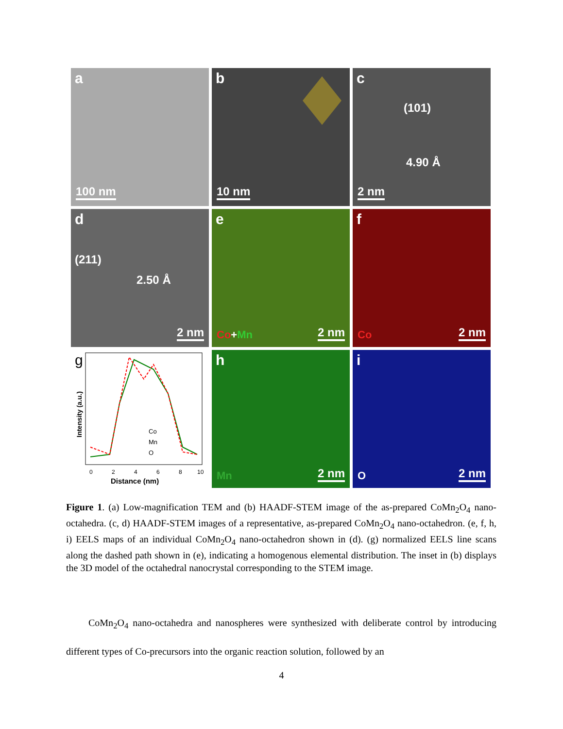a
100 nm
b
10 nm
c
(101)
4.90 Å
2 nm
d
(211)
2.50 Å
2 nm
e
Co+Mn 2 nm
f
Co 2 nm
g
Co
Mn
O
0
2
4
6
8
10
Distance (nm)
Intensity (a.u.)
h
Mn 2 nm
i
O 2 nm
Figure 1. (a) Low-magnification TEM and (b) HAADF-STEM image of the as-prepared CoMn<sub>2</sub>O<sub>4</sub> nano-octahedra. (c, d) HAADF-STEM images of a representative, as-prepared CoMn<sub>2</sub>O<sub>4</sub> nano-octahedron. (e, f, h, i) EELS maps of an individual CoMn<sub>2</sub>O<sub>4</sub> nano-octahedron shown in (d). (g) normalized EELS line scans along the dashed path shown in (e), indicating a homogenous elemental distribution. The inset in (b) displays the 3D model of the octahedral nanocrystal corresponding to the STEM image.
CoMn<sub>2</sub>O<sub>4</sub> nano-octahedra and nanospheres were synthesized with deliberate control by introducing different types of Co-precursors into the organic reaction solution, followed by an
4